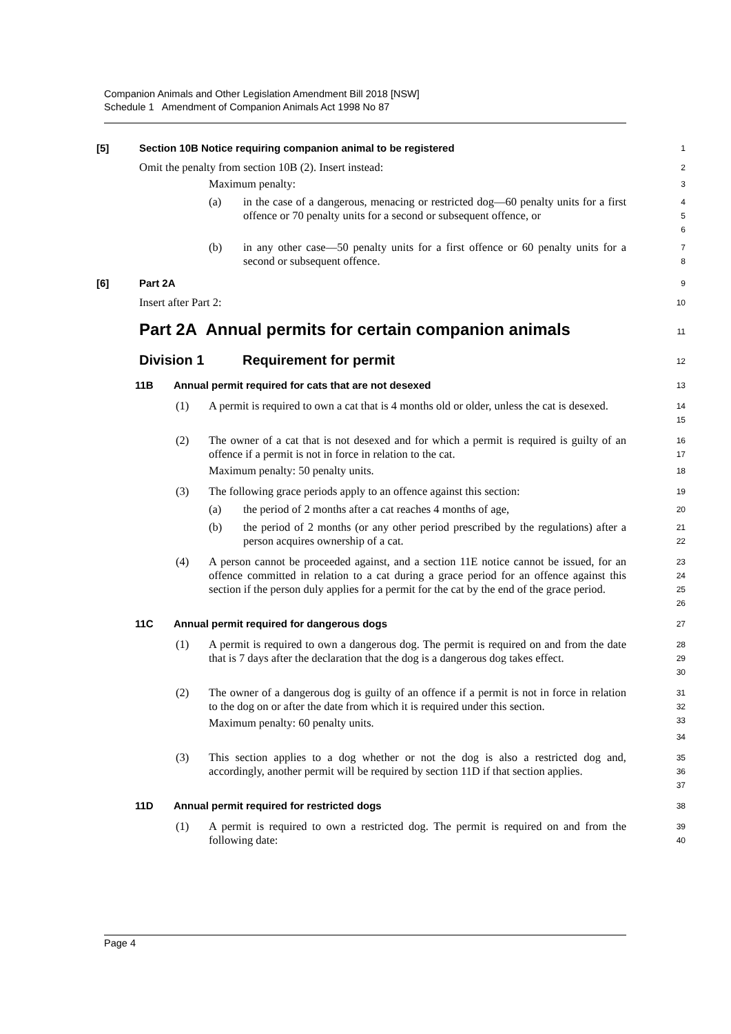Companion Animals and Other Legislation Amendment Bill 2018 [NSW]
Schedule 1 Amendment of Companion Animals Act 1998 No 87
[5] Section 10B Notice requiring companion animal to be registered
1
Omit the penalty from section 10B (2). Insert instead:
2
Maximum penalty:
3
(a) in the case of a dangerous, menacing or restricted dog—60 penalty units for a first offence or 70 penalty units for a second or subsequent offence, or
4
5
6
(b) in any other case—50 penalty units for a first offence or 60 penalty units for a second or subsequent offence.
7
8
[6] Part 2A
9
Insert after Part 2:
10
Part 2A Annual permits for certain companion animals
11
Division 1 Requirement for permit
12
11B Annual permit required for cats that are not desexed
13
(1) A permit is required to own a cat that is 4 months old or older, unless the cat is desexed.
14
15
(2) The owner of a cat that is not desexed and for which a permit is required is guilty of an offence if a permit is not in force in relation to the cat.
Maximum penalty: 50 penalty units.
16
17
18
(3) The following grace periods apply to an offence against this section:
19
(a) the period of 2 months after a cat reaches 4 months of age,
20
(b) the period of 2 months (or any other period prescribed by the regulations) after a person acquires ownership of a cat.
21
22
(4) A person cannot be proceeded against, and a section 11E notice cannot be issued, for an offence committed in relation to a cat during a grace period for an offence against this section if the person duly applies for a permit for the cat by the end of the grace period.
23
24
25
26
11C Annual permit required for dangerous dogs
27
(1) A permit is required to own a dangerous dog. The permit is required on and from the date that is 7 days after the declaration that the dog is a dangerous dog takes effect.
28
29
30
(2) The owner of a dangerous dog is guilty of an offence if a permit is not in force in relation to the dog on or after the date from which it is required under this section.
Maximum penalty: 60 penalty units.
31
32
33
34
(3) This section applies to a dog whether or not the dog is also a restricted dog and, accordingly, another permit will be required by section 11D if that section applies.
35
36
37
11D Annual permit required for restricted dogs
38
(1) A permit is required to own a restricted dog. The permit is required on and from the following date:
39
40
Page 4